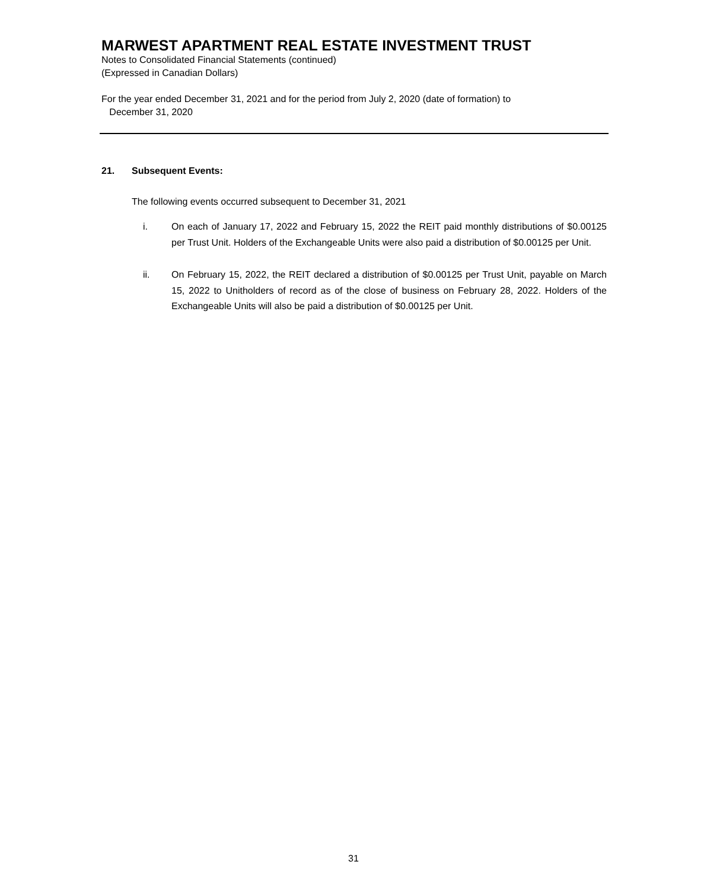MARWEST APARTMENT REAL ESTATE INVESTMENT TRUST
Notes to Consolidated Financial Statements (continued)
(Expressed in Canadian Dollars)
For the year ended December 31, 2021 and for the period from July 2, 2020 (date of formation) to
December 31, 2020
21. Subsequent Events:
The following events occurred subsequent to December 31, 2021
i. On each of January 17, 2022 and February 15, 2022 the REIT paid monthly distributions of $0.00125 per Trust Unit. Holders of the Exchangeable Units were also paid a distribution of $0.00125 per Unit.
ii. On February 15, 2022, the REIT declared a distribution of $0.00125 per Trust Unit, payable on March 15, 2022 to Unitholders of record as of the close of business on February 28, 2022. Holders of the Exchangeable Units will also be paid a distribution of $0.00125 per Unit.
31